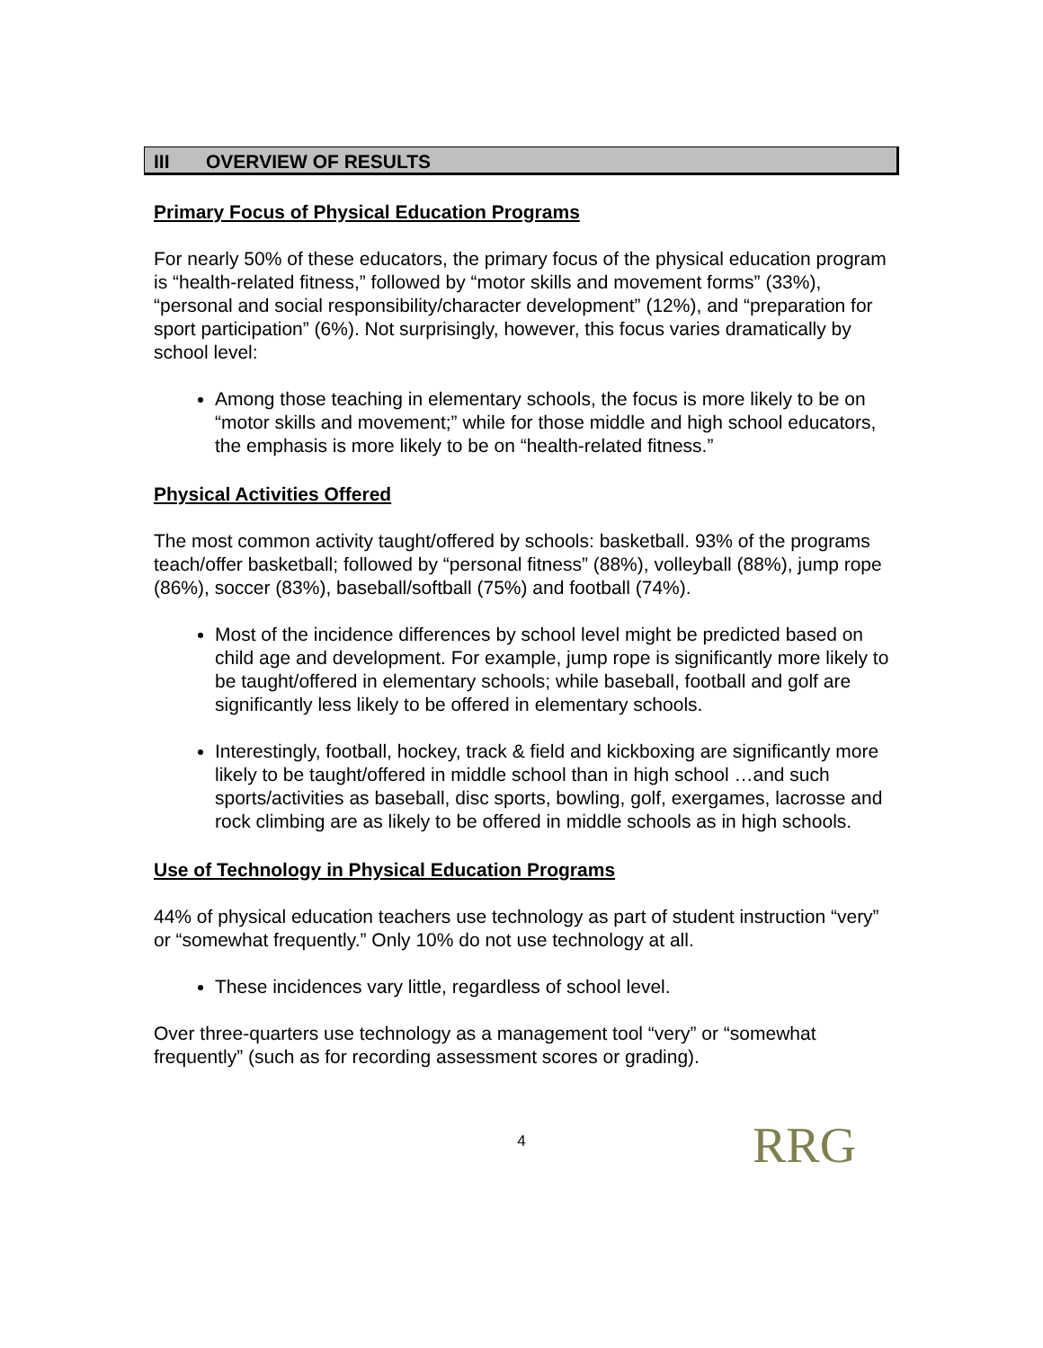III OVERVIEW OF RESULTS
Primary Focus of Physical Education Programs
For nearly 50% of these educators, the primary focus of the physical education program is “health-related fitness,” followed by “motor skills and movement forms” (33%), “personal and social responsibility/character development” (12%), and “preparation for sport participation” (6%). Not surprisingly, however, this focus varies dramatically by school level:
Among those teaching in elementary schools, the focus is more likely to be on “motor skills and movement;” while for those middle and high school educators, the emphasis is more likely to be on “health-related fitness.”
Physical Activities Offered
The most common activity taught/offered by schools: basketball. 93% of the programs teach/offer basketball; followed by “personal fitness” (88%), volleyball (88%), jump rope (86%), soccer (83%), baseball/softball (75%) and football (74%).
Most of the incidence differences by school level might be predicted based on child age and development. For example, jump rope is significantly more likely to be taught/offered in elementary schools; while baseball, football and golf are significantly less likely to be offered in elementary schools.
Interestingly, football, hockey, track & field and kickboxing are significantly more likely to be taught/offered in middle school than in high school …and such sports/activities as baseball, disc sports, bowling, golf, exergames, lacrosse and rock climbing are as likely to be offered in middle schools as in high schools.
Use of Technology in Physical Education Programs
44% of physical education teachers use technology as part of student instruction “very” or “somewhat frequently.” Only 10% do not use technology at all.
These incidences vary little, regardless of school level.
Over three-quarters use technology as a management tool “very” or “somewhat frequently” (such as for recording assessment scores or grading).
4
RRG